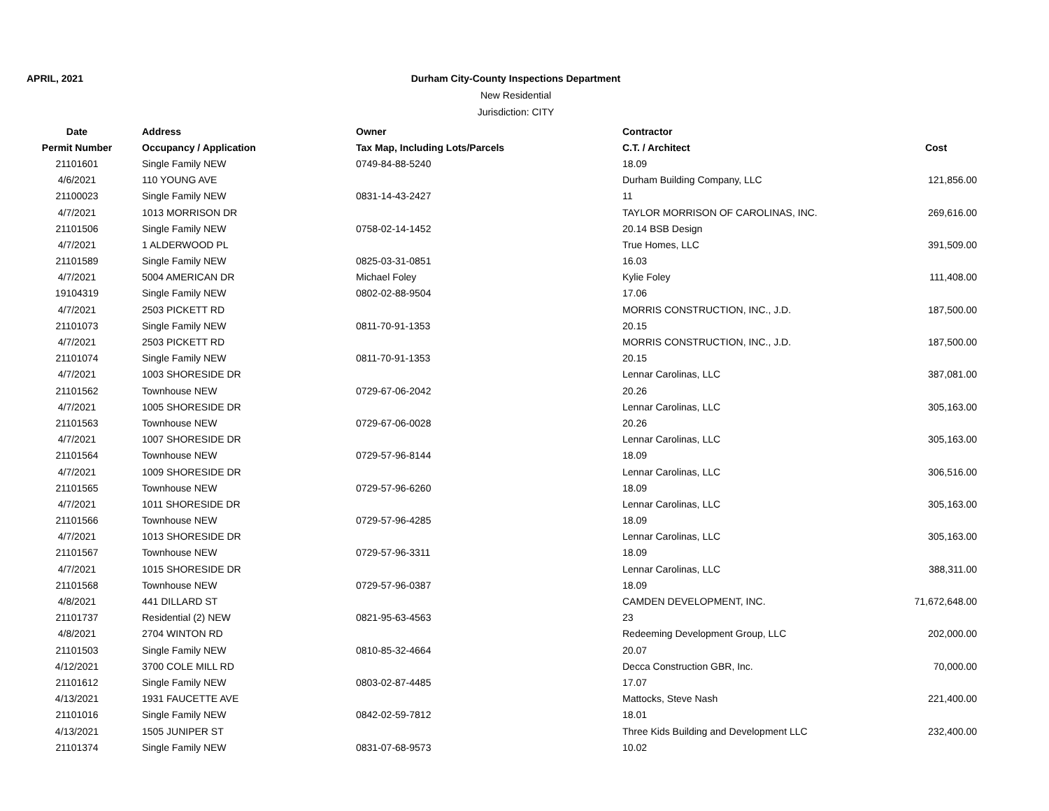APRIL, 2021
Durham City-County Inspections Department
New Residential
Jurisdiction: CITY
| Date | Address | Owner | Contractor | |
| --- | --- | --- | --- | --- |
| Permit Number | Occupancy / Application | Tax Map, Including Lots/Parcels | C.T. / Architect | Cost |
| 21101601 | Single Family NEW | 0749-84-88-5240 | 18.09 | |
| 4/6/2021 | 110 YOUNG AVE | | Durham Building Company, LLC | 121,856.00 |
| 21100023 | Single Family NEW | 0831-14-43-2427 | 11 | |
| 4/7/2021 | 1013 MORRISON DR | | TAYLOR MORRISON OF CAROLINAS, INC. | 269,616.00 |
| 21101506 | Single Family NEW | 0758-02-14-1452 | 20.14 BSB Design | |
| 4/7/2021 | 1 ALDERWOOD PL | | True Homes, LLC | 391,509.00 |
| 21101589 | Single Family NEW | 0825-03-31-0851 | 16.03 | |
| 4/7/2021 | 5004 AMERICAN DR | Michael Foley | Kylie Foley | 111,408.00 |
| 19104319 | Single Family NEW | 0802-02-88-9504 | 17.06 | |
| 4/7/2021 | 2503 PICKETT RD | | MORRIS CONSTRUCTION, INC., J.D. | 187,500.00 |
| 21101073 | Single Family NEW | 0811-70-91-1353 | 20.15 | |
| 4/7/2021 | 2503 PICKETT RD | | MORRIS CONSTRUCTION, INC., J.D. | 187,500.00 |
| 21101074 | Single Family NEW | 0811-70-91-1353 | 20.15 | |
| 4/7/2021 | 1003 SHORESIDE DR | | Lennar Carolinas, LLC | 387,081.00 |
| 21101562 | Townhouse NEW | 0729-67-06-2042 | 20.26 | |
| 4/7/2021 | 1005 SHORESIDE DR | | Lennar Carolinas, LLC | 305,163.00 |
| 21101563 | Townhouse NEW | 0729-67-06-0028 | 20.26 | |
| 4/7/2021 | 1007 SHORESIDE DR | | Lennar Carolinas, LLC | 305,163.00 |
| 21101564 | Townhouse NEW | 0729-57-96-8144 | 18.09 | |
| 4/7/2021 | 1009 SHORESIDE DR | | Lennar Carolinas, LLC | 306,516.00 |
| 21101565 | Townhouse NEW | 0729-57-96-6260 | 18.09 | |
| 4/7/2021 | 1011 SHORESIDE DR | | Lennar Carolinas, LLC | 305,163.00 |
| 21101566 | Townhouse NEW | 0729-57-96-4285 | 18.09 | |
| 4/7/2021 | 1013 SHORESIDE DR | | Lennar Carolinas, LLC | 305,163.00 |
| 21101567 | Townhouse NEW | 0729-57-96-3311 | 18.09 | |
| 4/7/2021 | 1015 SHORESIDE DR | | Lennar Carolinas, LLC | 388,311.00 |
| 21101568 | Townhouse NEW | 0729-57-96-0387 | 18.09 | |
| 4/8/2021 | 441 DILLARD ST | | CAMDEN DEVELOPMENT, INC. | 71,672,648.00 |
| 21101737 | Residential (2) NEW | 0821-95-63-4563 | 23 | |
| 4/8/2021 | 2704 WINTON RD | | Redeeming Development Group, LLC | 202,000.00 |
| 21101503 | Single Family NEW | 0810-85-32-4664 | 20.07 | |
| 4/12/2021 | 3700 COLE MILL RD | | Decca Construction GBR, Inc. | 70,000.00 |
| 21101612 | Single Family NEW | 0803-02-87-4485 | 17.07 | |
| 4/13/2021 | 1931 FAUCETTE AVE | | Mattocks, Steve Nash | 221,400.00 |
| 21101016 | Single Family NEW | 0842-02-59-7812 | 18.01 | |
| 4/13/2021 | 1505 JUNIPER ST | | Three Kids Building and Development LLC | 232,400.00 |
| 21101374 | Single Family NEW | 0831-07-68-9573 | 10.02 | |